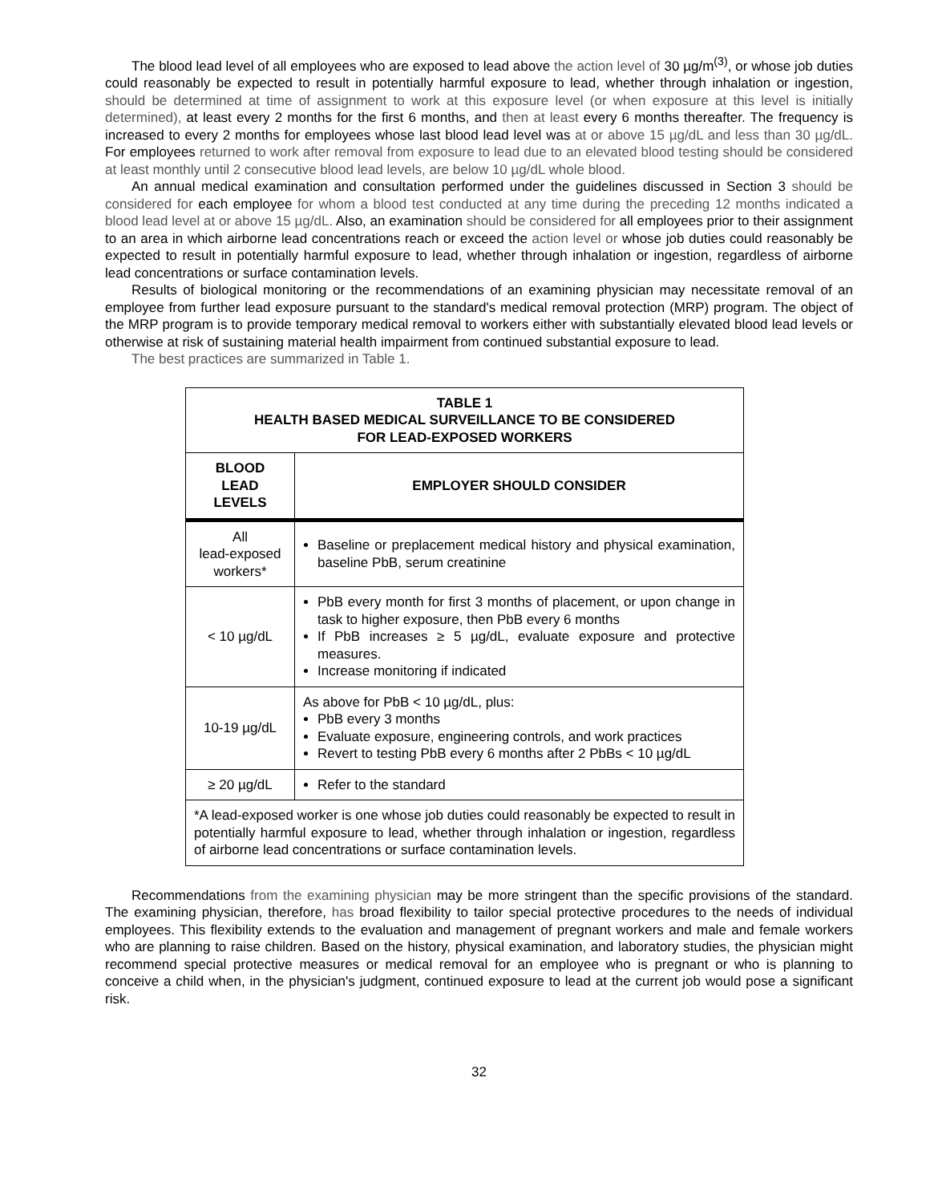The blood lead level of all employees who are exposed to lead above the action level of 30 µg/m<sup>(3)</sup>, or whose job duties could reasonably be expected to result in potentially harmful exposure to lead, whether through inhalation or ingestion, should be determined at time of assignment to work at this exposure level (or when exposure at this level is initially determined), at least every 2 months for the first 6 months, and then at least every 6 months thereafter. The frequency is increased to every 2 months for employees whose last blood lead level was at or above 15 µg/dL and less than 30 µg/dL. For employees returned to work after removal from exposure to lead due to an elevated blood testing should be considered at least monthly until 2 consecutive blood lead levels, are below 10 µg/dL whole blood.
An annual medical examination and consultation performed under the guidelines discussed in Section 3 should be considered for each employee for whom a blood test conducted at any time during the preceding 12 months indicated a blood lead level at or above 15 µg/dL. Also, an examination should be considered for all employees prior to their assignment to an area in which airborne lead concentrations reach or exceed the action level or whose job duties could reasonably be expected to result in potentially harmful exposure to lead, whether through inhalation or ingestion, regardless of airborne lead concentrations or surface contamination levels.
Results of biological monitoring or the recommendations of an examining physician may necessitate removal of an employee from further lead exposure pursuant to the standard's medical removal protection (MRP) program. The object of the MRP program is to provide temporary medical removal to workers either with substantially elevated blood lead levels or otherwise at risk of sustaining material health impairment from continued substantial exposure to lead.
The best practices are summarized in Table 1.
| TABLE 1 HEALTH BASED MEDICAL SURVEILLANCE TO BE CONSIDERED FOR LEAD-EXPOSED WORKERS | |
| --- | --- |
| BLOOD LEAD LEVELS | EMPLOYER SHOULD CONSIDER |
| All lead-exposed workers* | Baseline or preplacement medical history and physical examination, baseline PbB, serum creatinine |
| < 10 µg/dL | PbB every month for first 3 months of placement, or upon change in task to higher exposure, then PbB every 6 months If PbB increases ≥ 5 µg/dL, evaluate exposure and protective measures. Increase monitoring if indicated |
| 10-19 µg/dL | As above for PbB < 10 µg/dL, plus: PbB every 3 months Evaluate exposure, engineering controls, and work practices Revert to testing PbB every 6 months after 2 PbBs < 10 µg/dL |
| ≥ 20 µg/dL | Refer to the standard |
| *A lead-exposed worker is one whose job duties could reasonably be expected to result in potentially harmful exposure to lead, whether through inhalation or ingestion, regardless of airborne lead concentrations or surface contamination levels. | |
Recommendations from the examining physician may be more stringent than the specific provisions of the standard. The examining physician, therefore, has broad flexibility to tailor special protective procedures to the needs of individual employees. This flexibility extends to the evaluation and management of pregnant workers and male and female workers who are planning to raise children. Based on the history, physical examination, and laboratory studies, the physician might recommend special protective measures or medical removal for an employee who is pregnant or who is planning to conceive a child when, in the physician's judgment, continued exposure to lead at the current job would pose a significant risk.
32